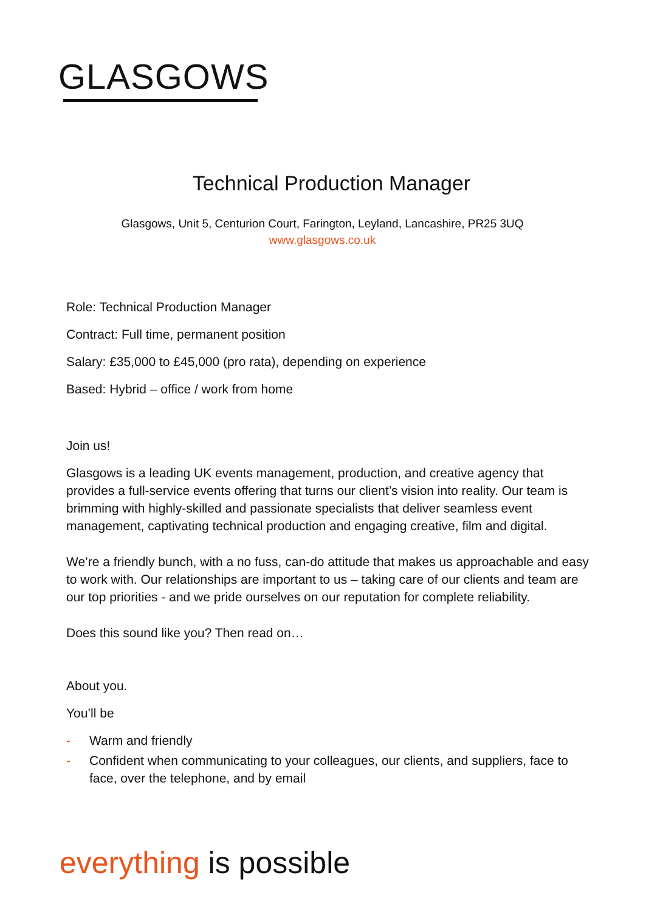GLASGOWS
Technical Production Manager
Glasgows, Unit 5, Centurion Court, Farington, Leyland, Lancashire, PR25 3UQ
www.glasgows.co.uk
Role: Technical Production Manager
Contract: Full time, permanent position
Salary: £35,000 to £45,000 (pro rata), depending on experience
Based: Hybrid – office / work from home
Join us!
Glasgows is a leading UK events management, production, and creative agency that provides a full-service events offering that turns our client’s vision into reality. Our team is brimming with highly-skilled and passionate specialists that deliver seamless event management, captivating technical production and engaging creative, film and digital.
We’re a friendly bunch, with a no fuss, can-do attitude that makes us approachable and easy to work with. Our relationships are important to us – taking care of our clients and team are our top priorities - and we pride ourselves on our reputation for complete reliability.
Does this sound like you? Then read on…
About you.
You’ll be
- Warm and friendly
- Confident when communicating to your colleagues, our clients, and suppliers, face to face, over the telephone, and by email
everything is possible